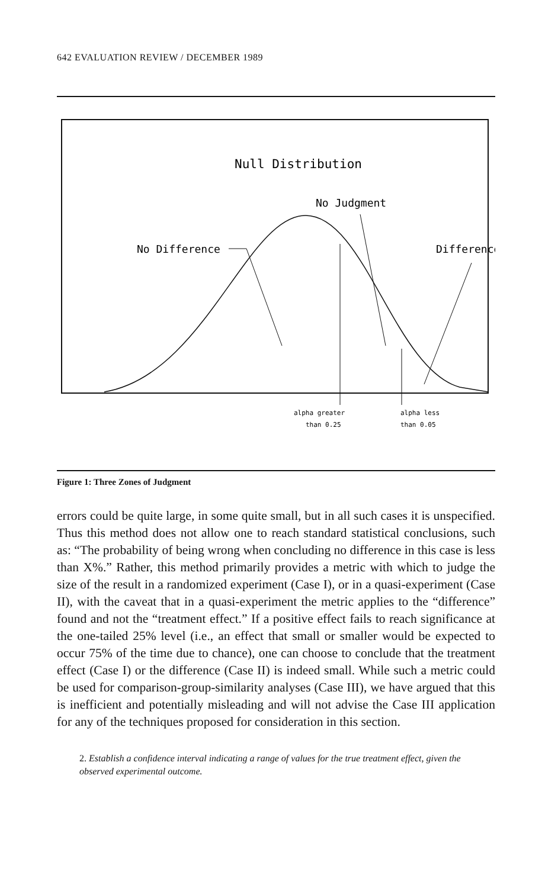642 EVALUATION REVIEW / DECEMBER 1989
Null Distribution
No Judgment
No Difference
Difference
alpha greater
than 0.25
alpha less
than 0.05
Figure 1: Three Zones of Judgment
errors could be quite large, in some quite small, but in all such cases it is unspecified. Thus this method does not allow one to reach standard statistical conclusions, such as: “The probability of being wrong when concluding no difference in this case is less than X%.” Rather, this method primarily provides a metric with which to judge the size of the result in a randomized experiment (Case I), or in a quasi-experiment (Case II), with the caveat that in a quasi-experiment the metric applies to the “difference” found and not the “treatment effect.” If a positive effect fails to reach significance at the one-tailed 25% level (i.e., an effect that small or smaller would be expected to occur 75% of the time due to chance), one can choose to conclude that the treatment effect (Case I) or the difference (Case II) is indeed small. While such a metric could be used for comparison-group-similarity analyses (Case III), we have argued that this is inefficient and potentially misleading and will not advise the Case III application for any of the techniques proposed for consideration in this section.
2. Establish a confidence interval indicating a range of values for the true treatment effect, given the observed experimental outcome.